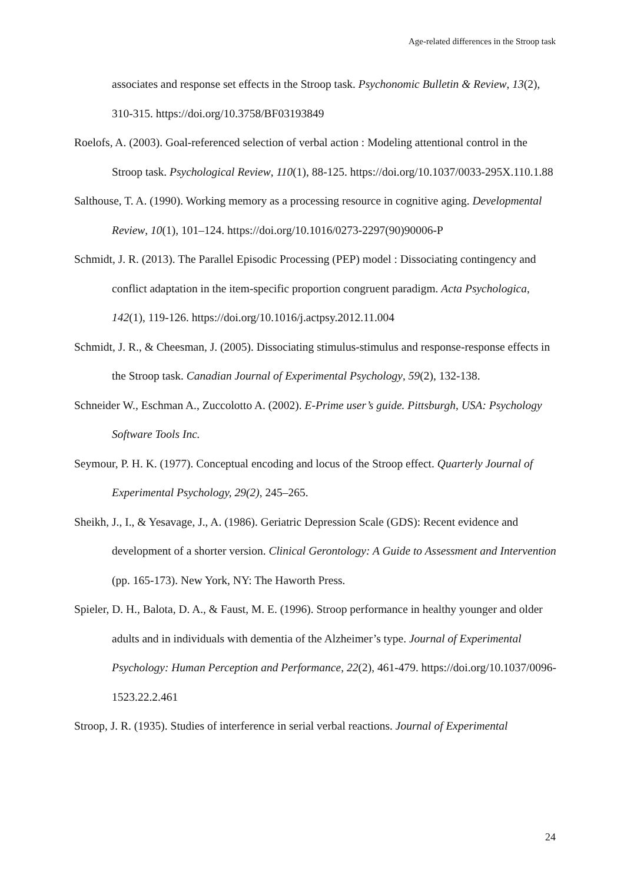Age-related differences in the Stroop task
associates and response set effects in the Stroop task. Psychonomic Bulletin & Review, 13(2), 310-315. https://doi.org/10.3758/BF03193849
Roelofs, A. (2003). Goal-referenced selection of verbal action : Modeling attentional control in the Stroop task. Psychological Review, 110(1), 88-125. https://doi.org/10.1037/0033-295X.110.1.88
Salthouse, T. A. (1990). Working memory as a processing resource in cognitive aging. Developmental Review, 10(1), 101–124. https://doi.org/10.1016/0273-2297(90)90006-P
Schmidt, J. R. (2013). The Parallel Episodic Processing (PEP) model : Dissociating contingency and conflict adaptation in the item-specific proportion congruent paradigm. Acta Psychologica, 142(1), 119-126. https://doi.org/10.1016/j.actpsy.2012.11.004
Schmidt, J. R., & Cheesman, J. (2005). Dissociating stimulus-stimulus and response-response effects in the Stroop task. Canadian Journal of Experimental Psychology, 59(2), 132-138.
Schneider W., Eschman A., Zuccolotto A. (2002). E-Prime user’s guide. Pittsburgh, USA: Psychology Software Tools Inc.
Seymour, P. H. K. (1977). Conceptual encoding and locus of the Stroop effect. Quarterly Journal of Experimental Psychology, 29(2), 245–265.
Sheikh, J., I., & Yesavage, J., A. (1986). Geriatric Depression Scale (GDS): Recent evidence and development of a shorter version. Clinical Gerontology: A Guide to Assessment and Intervention (pp. 165-173). New York, NY: The Haworth Press.
Spieler, D. H., Balota, D. A., & Faust, M. E. (1996). Stroop performance in healthy younger and older adults and in individuals with dementia of the Alzheimer’s type. Journal of Experimental Psychology: Human Perception and Performance, 22(2), 461-479. https://doi.org/10.1037/0096-1523.22.2.461
Stroop, J. R. (1935). Studies of interference in serial verbal reactions. Journal of Experimental
24